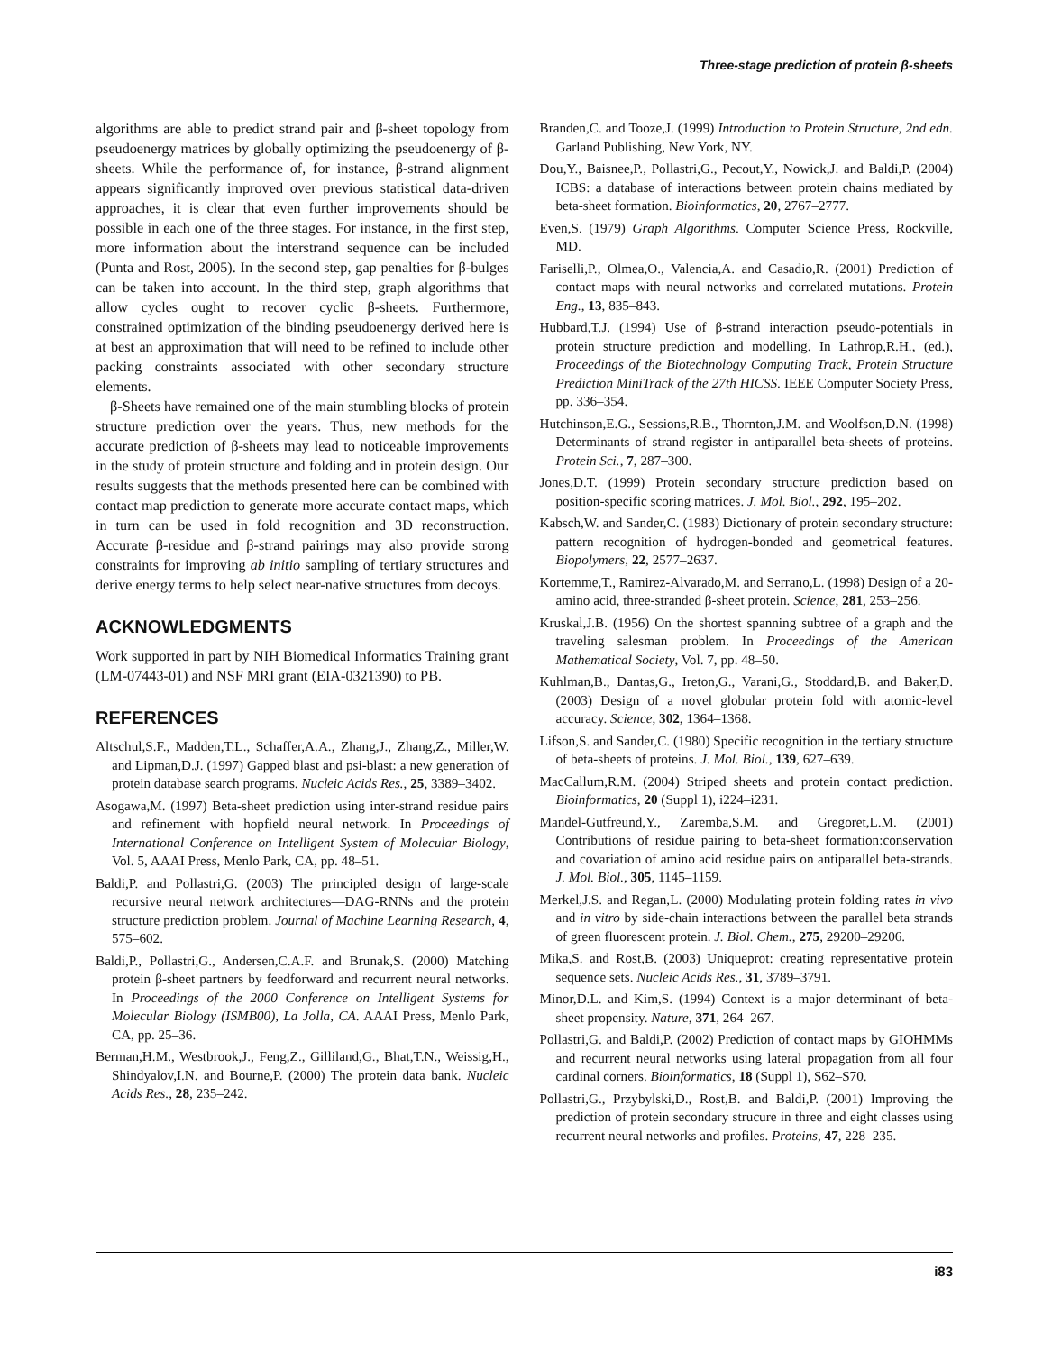Three-stage prediction of protein β-sheets
algorithms are able to predict strand pair and β-sheet topology from pseudoenergy matrices by globally optimizing the pseudoenergy of β-sheets. While the performance of, for instance, β-strand alignment appears significantly improved over previous statistical data-driven approaches, it is clear that even further improvements should be possible in each one of the three stages. For instance, in the first step, more information about the interstrand sequence can be included (Punta and Rost, 2005). In the second step, gap penalties for β-bulges can be taken into account. In the third step, graph algorithms that allow cycles ought to recover cyclic β-sheets. Furthermore, constrained optimization of the binding pseudoenergy derived here is at best an approximation that will need to be refined to include other packing constraints associated with other secondary structure elements.
β-Sheets have remained one of the main stumbling blocks of protein structure prediction over the years. Thus, new methods for the accurate prediction of β-sheets may lead to noticeable improvements in the study of protein structure and folding and in protein design. Our results suggests that the methods presented here can be combined with contact map prediction to generate more accurate contact maps, which in turn can be used in fold recognition and 3D reconstruction. Accurate β-residue and β-strand pairings may also provide strong constraints for improving ab initio sampling of tertiary structures and derive energy terms to help select near-native structures from decoys.
ACKNOWLEDGMENTS
Work supported in part by NIH Biomedical Informatics Training grant (LM-07443-01) and NSF MRI grant (EIA-0321390) to PB.
REFERENCES
Altschul,S.F., Madden,T.L., Schaffer,A.A., Zhang,J., Zhang,Z., Miller,W. and Lipman,D.J. (1997) Gapped blast and psi-blast: a new generation of protein database search programs. Nucleic Acids Res., 25, 3389–3402.
Asogawa,M. (1997) Beta-sheet prediction using inter-strand residue pairs and refinement with hopfield neural network. In Proceedings of International Conference on Intelligent System of Molecular Biology, Vol. 5, AAAI Press, Menlo Park, CA, pp. 48–51.
Baldi,P. and Pollastri,G. (2003) The principled design of large-scale recursive neural network architectures—DAG-RNNs and the protein structure prediction problem. Journal of Machine Learning Research, 4, 575–602.
Baldi,P., Pollastri,G., Andersen,C.A.F. and Brunak,S. (2000) Matching protein β-sheet partners by feedforward and recurrent neural networks. In Proceedings of the 2000 Conference on Intelligent Systems for Molecular Biology (ISMB00), La Jolla, CA. AAAI Press, Menlo Park, CA, pp. 25–36.
Berman,H.M., Westbrook,J., Feng,Z., Gilliland,G., Bhat,T.N., Weissig,H., Shindyalov,I.N. and Bourne,P. (2000) The protein data bank. Nucleic Acids Res., 28, 235–242.
Branden,C. and Tooze,J. (1999) Introduction to Protein Structure, 2nd edn. Garland Publishing, New York, NY.
Dou,Y., Baisnee,P., Pollastri,G., Pecout,Y., Nowick,J. and Baldi,P. (2004) ICBS: a database of interactions between protein chains mediated by beta-sheet formation. Bioinformatics, 20, 2767–2777.
Even,S. (1979) Graph Algorithms. Computer Science Press, Rockville, MD.
Fariselli,P., Olmea,O., Valencia,A. and Casadio,R. (2001) Prediction of contact maps with neural networks and correlated mutations. Protein Eng., 13, 835–843.
Hubbard,T.J. (1994) Use of β-strand interaction pseudo-potentials in protein structure prediction and modelling. In Lathrop,R.H., (ed.), Proceedings of the Biotechnology Computing Track, Protein Structure Prediction MiniTrack of the 27th HICSS. IEEE Computer Society Press, pp. 336–354.
Hutchinson,E.G., Sessions,R.B., Thornton,J.M. and Woolfson,D.N. (1998) Determinants of strand register in antiparallel beta-sheets of proteins. Protein Sci., 7, 287–300.
Jones,D.T. (1999) Protein secondary structure prediction based on position-specific scoring matrices. J. Mol. Biol., 292, 195–202.
Kabsch,W. and Sander,C. (1983) Dictionary of protein secondary structure: pattern recognition of hydrogen-bonded and geometrical features. Biopolymers, 22, 2577–2637.
Kortemme,T., Ramirez-Alvarado,M. and Serrano,L. (1998) Design of a 20-amino acid, three-stranded β-sheet protein. Science, 281, 253–256.
Kruskal,J.B. (1956) On the shortest spanning subtree of a graph and the traveling salesman problem. In Proceedings of the American Mathematical Society, Vol. 7, pp. 48–50.
Kuhlman,B., Dantas,G., Ireton,G., Varani,G., Stoddard,B. and Baker,D. (2003) Design of a novel globular protein fold with atomic-level accuracy. Science, 302, 1364–1368.
Lifson,S. and Sander,C. (1980) Specific recognition in the tertiary structure of beta-sheets of proteins. J. Mol. Biol., 139, 627–639.
MacCallum,R.M. (2004) Striped sheets and protein contact prediction. Bioinformatics, 20 (Suppl 1), i224–i231.
Mandel-Gutfreund,Y., Zaremba,S.M. and Gregoret,L.M. (2001) Contributions of residue pairing to beta-sheet formation:conservation and covariation of amino acid residue pairs on antiparallel beta-strands. J. Mol. Biol., 305, 1145–1159.
Merkel,J.S. and Regan,L. (2000) Modulating protein folding rates in vivo and in vitro by side-chain interactions between the parallel beta strands of green fluorescent protein. J. Biol. Chem., 275, 29200–29206.
Mika,S. and Rost,B. (2003) Uniqueprot: creating representative protein sequence sets. Nucleic Acids Res., 31, 3789–3791.
Minor,D.L. and Kim,S. (1994) Context is a major determinant of beta-sheet propensity. Nature, 371, 264–267.
Pollastri,G. and Baldi,P. (2002) Prediction of contact maps by GIOHMMs and recurrent neural networks using lateral propagation from all four cardinal corners. Bioinformatics, 18 (Suppl 1), S62–S70.
Pollastri,G., Przybylski,D., Rost,B. and Baldi,P. (2001) Improving the prediction of protein secondary strucure in three and eight classes using recurrent neural networks and profiles. Proteins, 47, 228–235.
i83